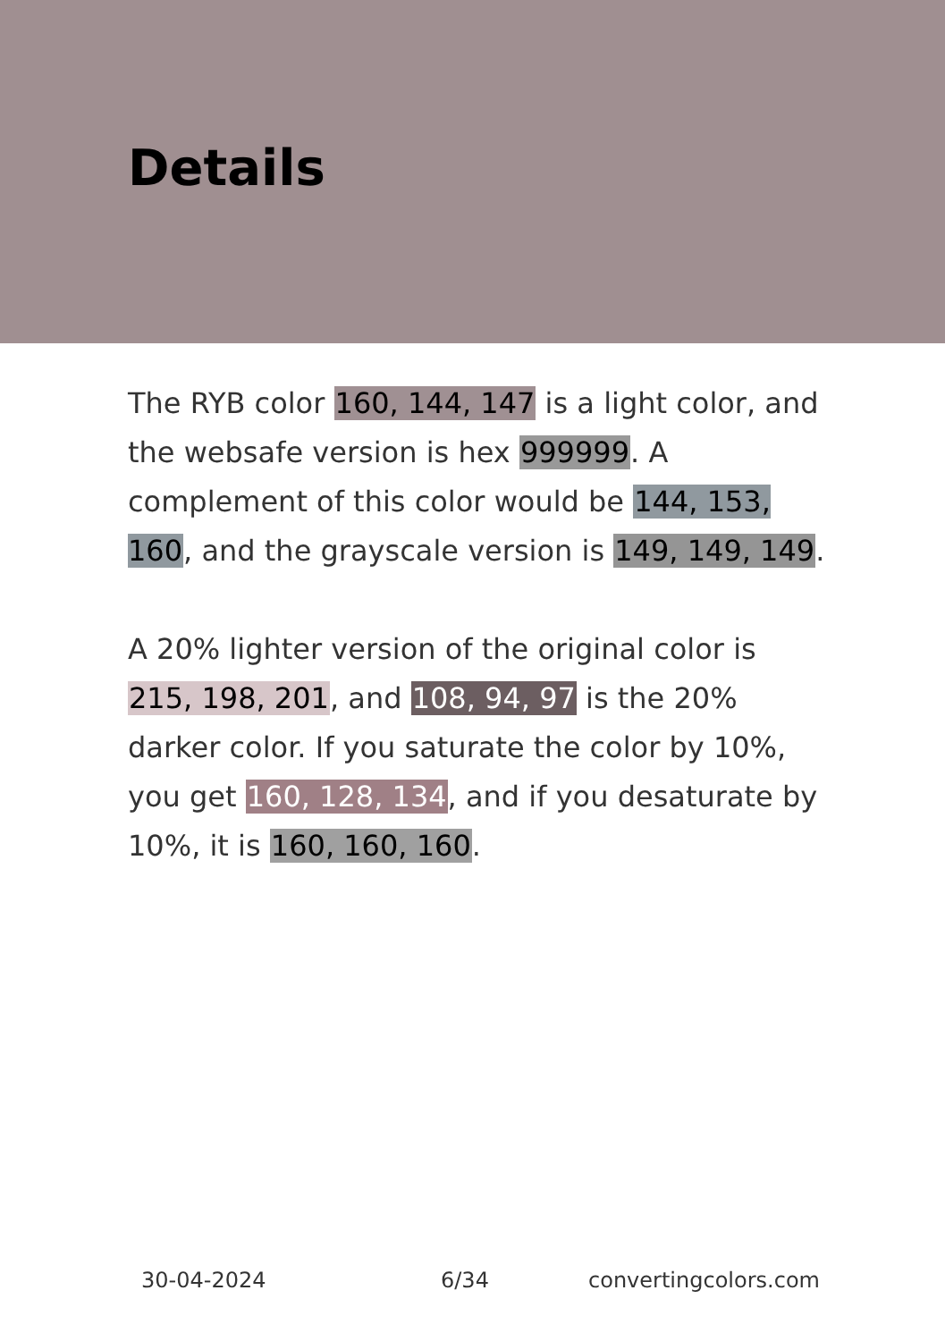Details
The RYB color 160, 144, 147 is a light color, and the websafe version is hex 999999. A complement of this color would be 144, 153, 160, and the grayscale version is 149, 149, 149.
A 20% lighter version of the original color is 215, 198, 201, and 108, 94, 97 is the 20% darker color. If you saturate the color by 10%, you get 160, 128, 134, and if you desaturate by 10%, it is 160, 160, 160.
30-04-2024 6/34 convertingcolors.com